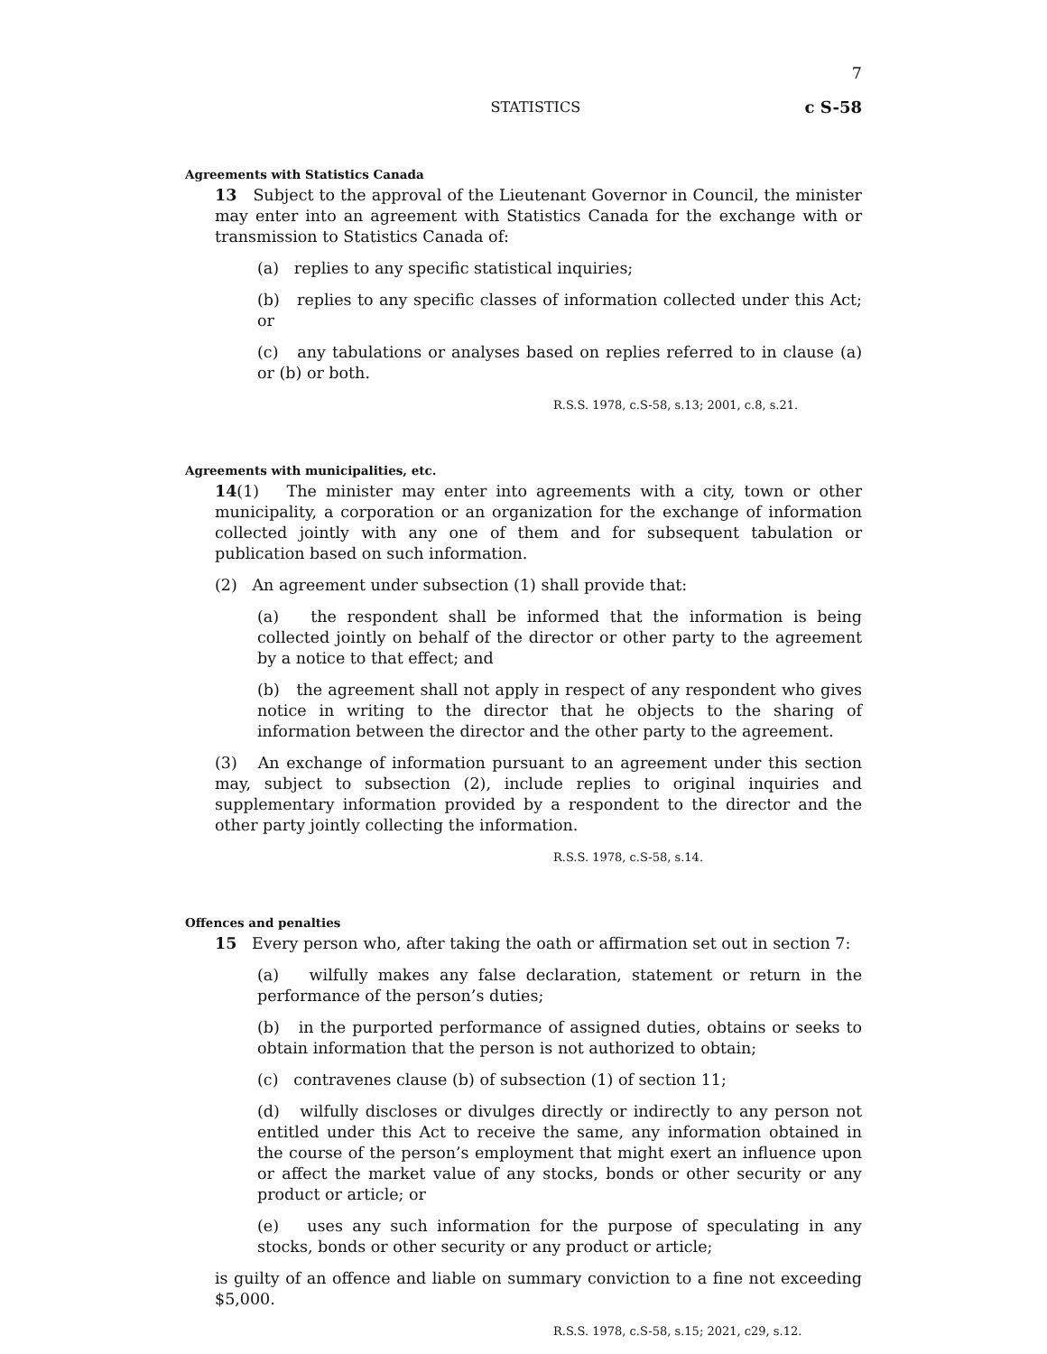7
STATISTICS c S-58
Agreements with Statistics Canada
13 Subject to the approval of the Lieutenant Governor in Council, the minister may enter into an agreement with Statistics Canada for the exchange with or transmission to Statistics Canada of:
(a) replies to any specific statistical inquiries;
(b) replies to any specific classes of information collected under this Act; or
(c) any tabulations or analyses based on replies referred to in clause (a) or (b) or both.
R.S.S. 1978, c.S-58, s.13; 2001, c.8, s.21.
Agreements with municipalities, etc.
14(1) The minister may enter into agreements with a city, town or other municipality, a corporation or an organization for the exchange of information collected jointly with any one of them and for subsequent tabulation or publication based on such information.
(2) An agreement under subsection (1) shall provide that:
(a) the respondent shall be informed that the information is being collected jointly on behalf of the director or other party to the agreement by a notice to that effect; and
(b) the agreement shall not apply in respect of any respondent who gives notice in writing to the director that he objects to the sharing of information between the director and the other party to the agreement.
(3) An exchange of information pursuant to an agreement under this section may, subject to subsection (2), include replies to original inquiries and supplementary information provided by a respondent to the director and the other party jointly collecting the information.
R.S.S. 1978, c.S-58, s.14.
Offences and penalties
15 Every person who, after taking the oath or affirmation set out in section 7:
(a) wilfully makes any false declaration, statement or return in the performance of the person’s duties;
(b) in the purported performance of assigned duties, obtains or seeks to obtain information that the person is not authorized to obtain;
(c) contravenes clause (b) of subsection (1) of section 11;
(d) wilfully discloses or divulges directly or indirectly to any person not entitled under this Act to receive the same, any information obtained in the course of the person’s employment that might exert an influence upon or affect the market value of any stocks, bonds or other security or any product or article; or
(e) uses any such information for the purpose of speculating in any stocks, bonds or other security or any product or article;
is guilty of an offence and liable on summary conviction to a fine not exceeding $5,000.
R.S.S. 1978, c.S-58, s.15; 2021, c29, s.12.